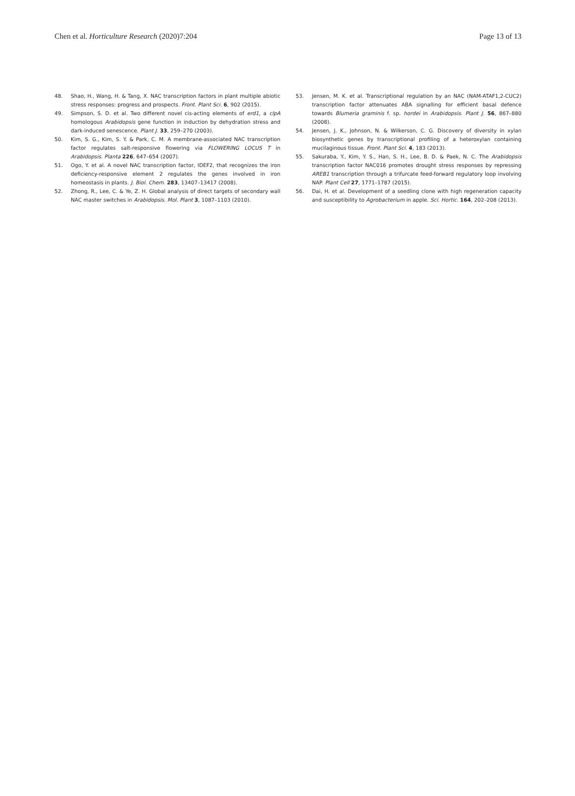Chen et al. Horticulture Research (2020)7:204 Page 13 of 13
48. Shao, H., Wang, H. & Tang, X. NAC transcription factors in plant multiple abiotic stress responses: progress and prospects. Front. Plant Sci. 6, 902 (2015).
49. Simpson, S. D. et al. Two different novel cis-acting elements of erd1, a clpA homologous Arabidopsis gene function in induction by dehydration stress and dark-induced senescence. Plant J. 33, 259–270 (2003).
50. Kim, S. G., Kim, S. Y. & Park, C. M. A membrane-associated NAC transcription factor regulates salt-responsive flowering via FLOWERING LOCUS T in Arabidopsis. Planta 226, 647–654 (2007).
51. Ogo, Y. et al. A novel NAC transcription factor, IDEF2, that recognizes the iron deficiency-responsive element 2 regulates the genes involved in iron homeostasis in plants. J. Biol. Chem. 283, 13407–13417 (2008).
52. Zhong, R., Lee, C. & Ye, Z. H. Global analysis of direct targets of secondary wall NAC master switches in Arabidopsis. Mol. Plant 3, 1087–1103 (2010).
53. Jensen, M. K. et al. Transcriptional regulation by an NAC (NAM-ATAF1,2-CUC2) transcription factor attenuates ABA signalling for efficient basal defence towards Blumeria graminis f. sp. hordei in Arabidopsis. Plant J. 56, 867–880 (2008).
54. Jensen, J. K., Johnson, N. & Wilkerson, C. G. Discovery of diversity in xylan biosynthetic genes by transcriptional profiling of a heteroxylan containing mucilaginous tissue. Front. Plant Sci. 4, 183 (2013).
55. Sakuraba, Y., Kim, Y. S., Han, S. H., Lee, B. D. & Paek, N. C. The Arabidopsis transcription factor NAC016 promotes drought stress responses by repressing AREB1 transcription through a trifurcate feed-forward regulatory loop involving NAP. Plant Cell 27, 1771–1787 (2015).
56. Dai, H. et al. Development of a seedling clone with high regeneration capacity and susceptibility to Agrobacterium in apple. Sci. Hortic. 164, 202–208 (2013).